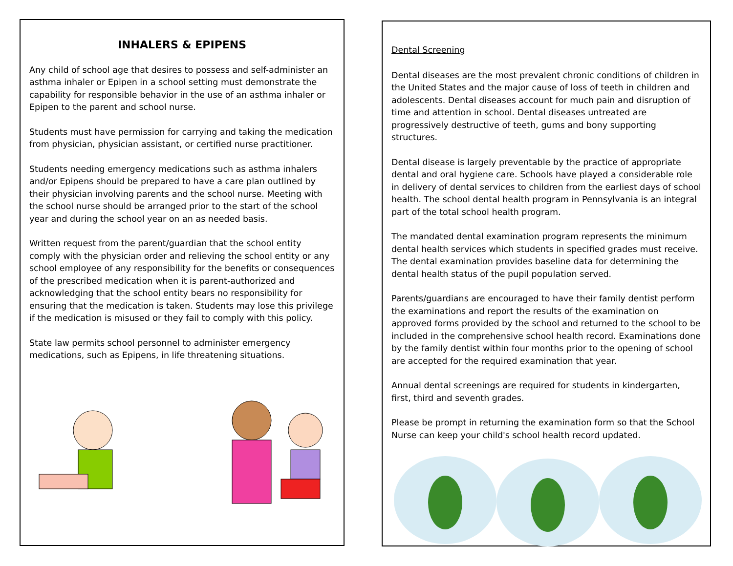INHALERS & EPIPENS
Any child of school age that desires to possess and self-administer an asthma inhaler or Epipen in a school setting must demonstrate the capability for responsible behavior in the use of an asthma inhaler or Epipen to the parent and school nurse.
Students must have permission for carrying and taking the medication from physician, physician assistant, or certified nurse practitioner.
Students needing emergency medications such as asthma inhalers and/or Epipens should be prepared to have a care plan outlined by their physician involving parents and the school nurse. Meeting with the school nurse should be arranged prior to the start of the school year and during the school year on an as needed basis.
Written request from the parent/guardian that the school entity comply with the physician order and relieving the school entity or any school employee of any responsibility for the benefits or consequences of the prescribed medication when it is parent-authorized and acknowledging that the school entity bears no responsibility for ensuring that the medication is taken. Students may lose this privilege if the medication is misused or they fail to comply with this policy.
State law permits school personnel to administer emergency medications, such as Epipens, in life threatening situations.
Dental Screening
Dental diseases are the most prevalent chronic conditions of children in the United States and the major cause of loss of teeth in children and adolescents. Dental diseases account for much pain and disruption of time and attention in school. Dental diseases untreated are progressively destructive of teeth, gums and bony supporting structures.
Dental disease is largely preventable by the practice of appropriate dental and oral hygiene care. Schools have played a considerable role in delivery of dental services to children from the earliest days of school health. The school dental health program in Pennsylvania is an integral part of the total school health program.
The mandated dental examination program represents the minimum dental health services which students in specified grades must receive. The dental examination provides baseline data for determining the dental health status of the pupil population served.
Parents/guardians are encouraged to have their family dentist perform the examinations and report the results of the examination on approved forms provided by the school and returned to the school to be included in the comprehensive school health record. Examinations done by the family dentist within four months prior to the opening of school are accepted for the required examination that year.
Annual dental screenings are required for students in kindergarten, first, third and seventh grades.
Please be prompt in returning the examination form so that the School Nurse can keep your child's school health record updated.